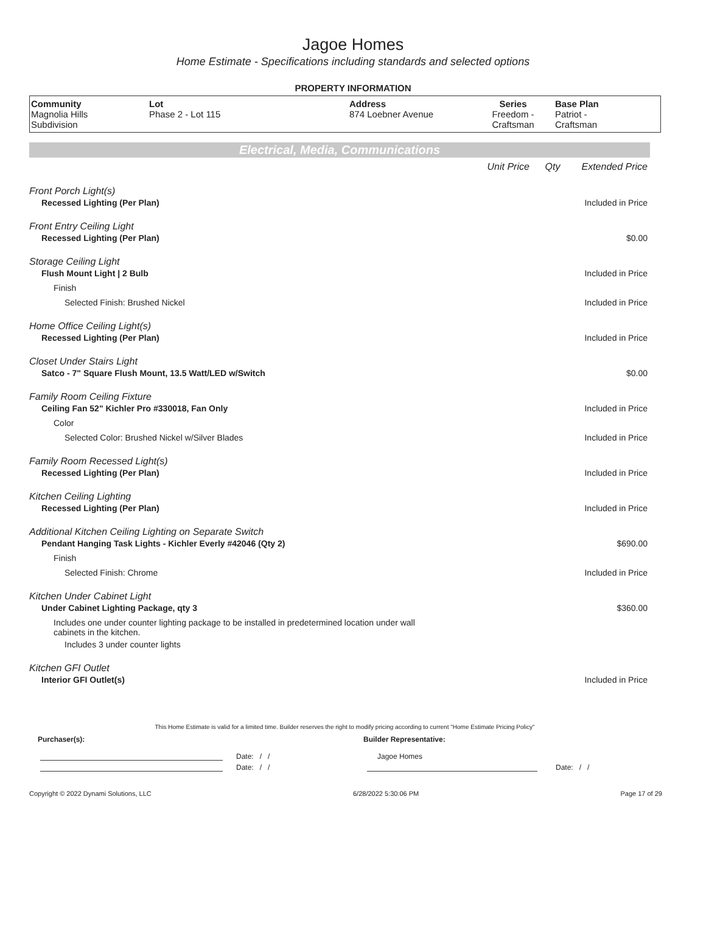Jagoe Homes
Home Estimate - Specifications including standards and selected options
PROPERTY INFORMATION
| Community Magnolia Hills Subdivision | Lot Phase 2 - Lot 115 | Address 874 Loebner Avenue | Series Freedom - Craftsman | Base Plan Patriot - Craftsman |
Electrical, Media, Communications
Unit Price Qty Extended Price
Front Porch Light(s)
Recessed Lighting (Per Plan) Included in Price
Front Entry Ceiling Light
Recessed Lighting (Per Plan) $0.00
Storage Ceiling Light
Flush Mount Light | 2 Bulb Included in Price
Finish
Selected Finish: Brushed Nickel Included in Price
Home Office Ceiling Light(s)
Recessed Lighting (Per Plan) Included in Price
Closet Under Stairs Light
Satco - 7" Square Flush Mount, 13.5 Watt/LED w/Switch $0.00
Family Room Ceiling Fixture
Ceiling Fan 52" Kichler Pro #330018, Fan Only Included in Price
Color
Selected Color: Brushed Nickel w/Silver Blades Included in Price
Family Room Recessed Light(s)
Recessed Lighting (Per Plan) Included in Price
Kitchen Ceiling Lighting
Recessed Lighting (Per Plan) Included in Price
Additional Kitchen Ceiling Lighting on Separate Switch
Pendant Hanging Task Lights - Kichler Everly #42046 (Qty 2) $690.00
Finish
Selected Finish: Chrome Included in Price
Kitchen Under Cabinet Light
Under Cabinet Lighting Package, qty 3 $360.00
Includes one under counter lighting package to be installed in predetermined location under wall cabinets in the kitchen.
Includes 3 under counter lights
Kitchen GFI Outlet
Interior GFI Outlet(s) Included in Price
This Home Estimate is valid for a limited time. Builder reserves the right to modify pricing according to current "Home Estimate Pricing Policy"
Purchaser(s): Builder Representative:
Date: / / Jagoe Homes
Date: / / Date: / /
Copyright © 2022 Dynami Solutions, LLC 6/28/2022 5:30:06 PM Page 17 of 29